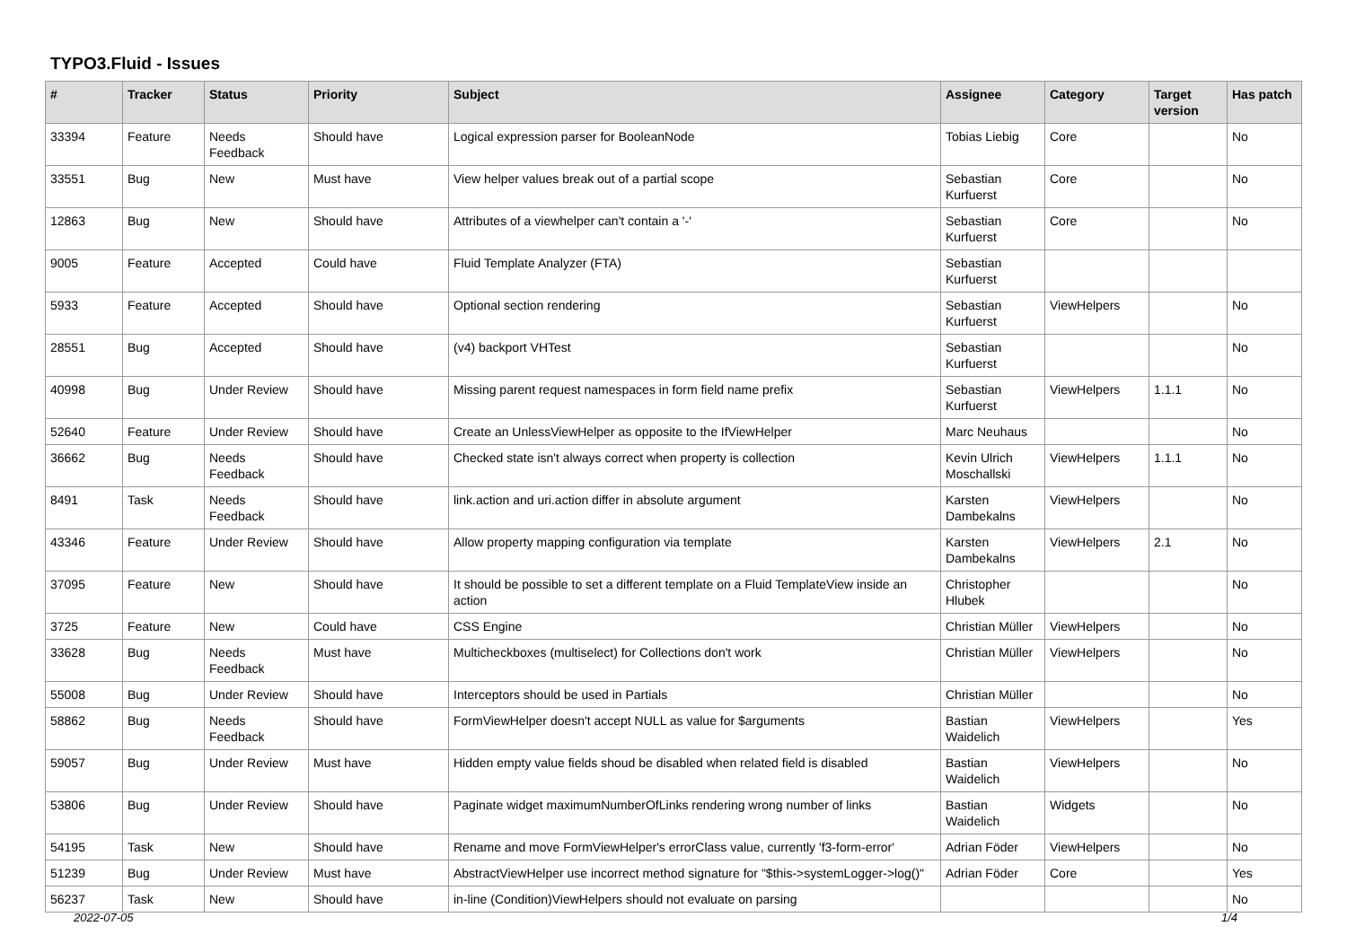TYPO3.Fluid - Issues
| # | Tracker | Status | Priority | Subject | Assignee | Category | Target version | Has patch |
| --- | --- | --- | --- | --- | --- | --- | --- | --- |
| 33394 | Feature | Needs Feedback | Should have | Logical expression parser for BooleanNode | Tobias Liebig | Core | | No |
| 33551 | Bug | New | Must have | View helper values break out of a partial scope | Sebastian Kurfuerst | Core | | No |
| 12863 | Bug | New | Should have | Attributes of a viewhelper can't contain a '-' | Sebastian Kurfuerst | Core | | No |
| 9005 | Feature | Accepted | Could have | Fluid Template Analyzer (FTA) | Sebastian Kurfuerst | | | |
| 5933 | Feature | Accepted | Should have | Optional section rendering | Sebastian Kurfuerst | ViewHelpers | | No |
| 28551 | Bug | Accepted | Should have | (v4) backport VHTest | Sebastian Kurfuerst | | | No |
| 40998 | Bug | Under Review | Should have | Missing parent request namespaces in form field name prefix | Sebastian Kurfuerst | ViewHelpers | 1.1.1 | No |
| 52640 | Feature | Under Review | Should have | Create an UnlessViewHelper as opposite to the IfViewHelper | Marc Neuhaus | | | No |
| 36662 | Bug | Needs Feedback | Should have | Checked state isn't always correct when property is collection | Kevin Ulrich Moschallski | ViewHelpers | 1.1.1 | No |
| 8491 | Task | Needs Feedback | Should have | link.action and uri.action differ in absolute argument | Karsten Dambekalns | ViewHelpers | | No |
| 43346 | Feature | Under Review | Should have | Allow property mapping configuration via template | Karsten Dambekalns | ViewHelpers | 2.1 | No |
| 37095 | Feature | New | Should have | It should be possible to set a different template on a Fluid TemplateView inside an action | Christopher Hlubek | | | No |
| 3725 | Feature | New | Could have | CSS Engine | Christian Müller | ViewHelpers | | No |
| 33628 | Bug | Needs Feedback | Must have | Multicheckboxes (multiselect) for Collections don't work | Christian Müller | ViewHelpers | | No |
| 55008 | Bug | Under Review | Should have | Interceptors should be used in Partials | Christian Müller | | | No |
| 58862 | Bug | Needs Feedback | Should have | FormViewHelper doesn't accept NULL as value for $arguments | Bastian Waidelich | ViewHelpers | | Yes |
| 59057 | Bug | Under Review | Must have | Hidden empty value fields shoud be disabled when related field is disabled | Bastian Waidelich | ViewHelpers | | No |
| 53806 | Bug | Under Review | Should have | Paginate widget maximumNumberOfLinks rendering wrong number of links | Bastian Waidelich | Widgets | | No |
| 54195 | Task | New | Should have | Rename and move FormViewHelper's errorClass value, currently 'f3-form-error' | Adrian Föder | ViewHelpers | | No |
| 51239 | Bug | Under Review | Must have | AbstractViewHelper use incorrect method signature for "$this->systemLogger->log()" | Adrian Föder | Core | | Yes |
| 56237 | Task | New | Should have | in-line (Condition)ViewHelpers should not evaluate on parsing | | | | No |
2022-07-05 1/4